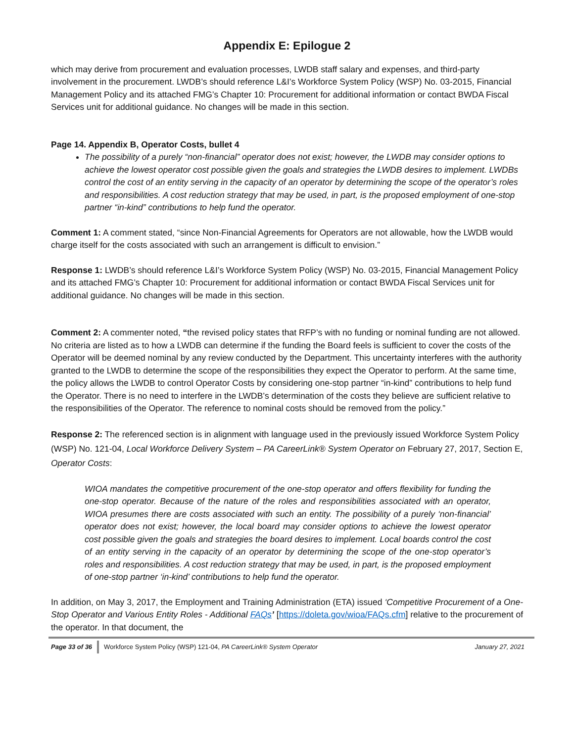Appendix E: Epilogue 2
which may derive from procurement and evaluation processes, LWDB staff salary and expenses, and third-party involvement in the procurement. LWDB’s should reference L&I’s Workforce System Policy (WSP) No. 03-2015, Financial Management Policy and its attached FMG’s Chapter 10: Procurement for additional information or contact BWDA Fiscal Services unit for additional guidance. No changes will be made in this section.
Page 14. Appendix B, Operator Costs, bullet 4
The possibility of a purely “non-financial” operator does not exist; however, the LWDB may consider options to achieve the lowest operator cost possible given the goals and strategies the LWDB desires to implement. LWDBs control the cost of an entity serving in the capacity of an operator by determining the scope of the operator’s roles and responsibilities. A cost reduction strategy that may be used, in part, is the proposed employment of one-stop partner “in-kind” contributions to help fund the operator.
Comment 1: A comment stated, “since Non-Financial Agreements for Operators are not allowable, how the LWDB would charge itself for the costs associated with such an arrangement is difficult to envision.”
Response 1: LWDB’s should reference L&I’s Workforce System Policy (WSP) No. 03-2015, Financial Management Policy and its attached FMG’s Chapter 10: Procurement for additional information or contact BWDA Fiscal Services unit for additional guidance. No changes will be made in this section.
Comment 2: A commenter noted, “the revised policy states that RFP’s with no funding or nominal funding are not allowed. No criteria are listed as to how a LWDB can determine if the funding the Board feels is sufficient to cover the costs of the Operator will be deemed nominal by any review conducted by the Department. This uncertainty interferes with the authority granted to the LWDB to determine the scope of the responsibilities they expect the Operator to perform. At the same time, the policy allows the LWDB to control Operator Costs by considering one-stop partner “in-kind” contributions to help fund the Operator. There is no need to interfere in the LWDB’s determination of the costs they believe are sufficient relative to the responsibilities of the Operator. The reference to nominal costs should be removed from the policy.”
Response 2: The referenced section is in alignment with language used in the previously issued Workforce System Policy (WSP) No. 121-04, Local Workforce Delivery System – PA CareerLink® System Operator on February 27, 2017, Section E, Operator Costs:
WIOA mandates the competitive procurement of the one-stop operator and offers flexibility for funding the one-stop operator. Because of the nature of the roles and responsibilities associated with an operator, WIOA presumes there are costs associated with such an entity. The possibility of a purely ‘non-financial’ operator does not exist; however, the local board may consider options to achieve the lowest operator cost possible given the goals and strategies the board desires to implement. Local boards control the cost of an entity serving in the capacity of an operator by determining the scope of the one-stop operator’s roles and responsibilities. A cost reduction strategy that may be used, in part, is the proposed employment of one-stop partner ‘in-kind’ contributions to help fund the operator.
In addition, on May 3, 2017, the Employment and Training Administration (ETA) issued ‘Competitive Procurement of a One-Stop Operator and Various Entity Roles - Additional FAQs’ [https://doleta.gov/wioa/FAQs.cfm] relative to the procurement of the operator. In that document, the
Page 33 of 36 Workforce System Policy (WSP) 121-04, PA CareerLink® System Operator January 27, 2021